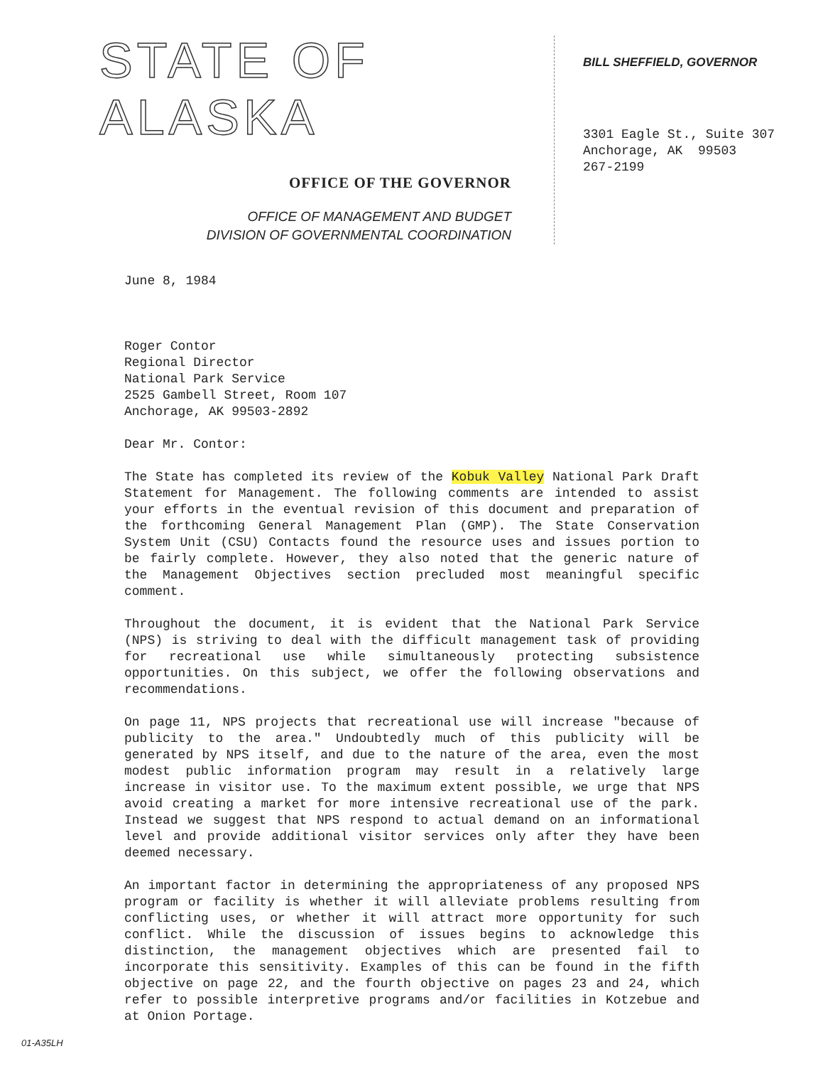STATE OF ALASKA
OFFICE OF THE GOVERNOR
OFFICE OF MANAGEMENT AND BUDGET
DIVISION OF GOVERNMENTAL COORDINATION
BILL SHEFFIELD, GOVERNOR
3301 Eagle St., Suite 307
Anchorage, AK 99503
267-2199
June 8, 1984
Roger Contor
Regional Director
National Park Service
2525 Gambell Street, Room 107
Anchorage, AK 99503-2892
Dear Mr. Contor:
The State has completed its review of the Kobuk Valley National Park Draft Statement for Management. The following comments are intended to assist your efforts in the eventual revision of this document and preparation of the forthcoming General Management Plan (GMP). The State Conservation System Unit (CSU) Contacts found the resource uses and issues portion to be fairly complete. However, they also noted that the generic nature of the Management Objectives section precluded most meaningful specific comment.
Throughout the document, it is evident that the National Park Service (NPS) is striving to deal with the difficult management task of providing for recreational use while simultaneously protecting subsistence opportunities. On this subject, we offer the following observations and recommendations.
On page 11, NPS projects that recreational use will increase "because of publicity to the area." Undoubtedly much of this publicity will be generated by NPS itself, and due to the nature of the area, even the most modest public information program may result in a relatively large increase in visitor use. To the maximum extent possible, we urge that NPS avoid creating a market for more intensive recreational use of the park. Instead we suggest that NPS respond to actual demand on an informational level and provide additional visitor services only after they have been deemed necessary.
An important factor in determining the appropriateness of any proposed NPS program or facility is whether it will alleviate problems resulting from conflicting uses, or whether it will attract more opportunity for such conflict. While the discussion of issues begins to acknowledge this distinction, the management objectives which are presented fail to incorporate this sensitivity. Examples of this can be found in the fifth objective on page 22, and the fourth objective on pages 23 and 24, which refer to possible interpretive programs and/or facilities in Kotzebue and at Onion Portage.
01-A35LH